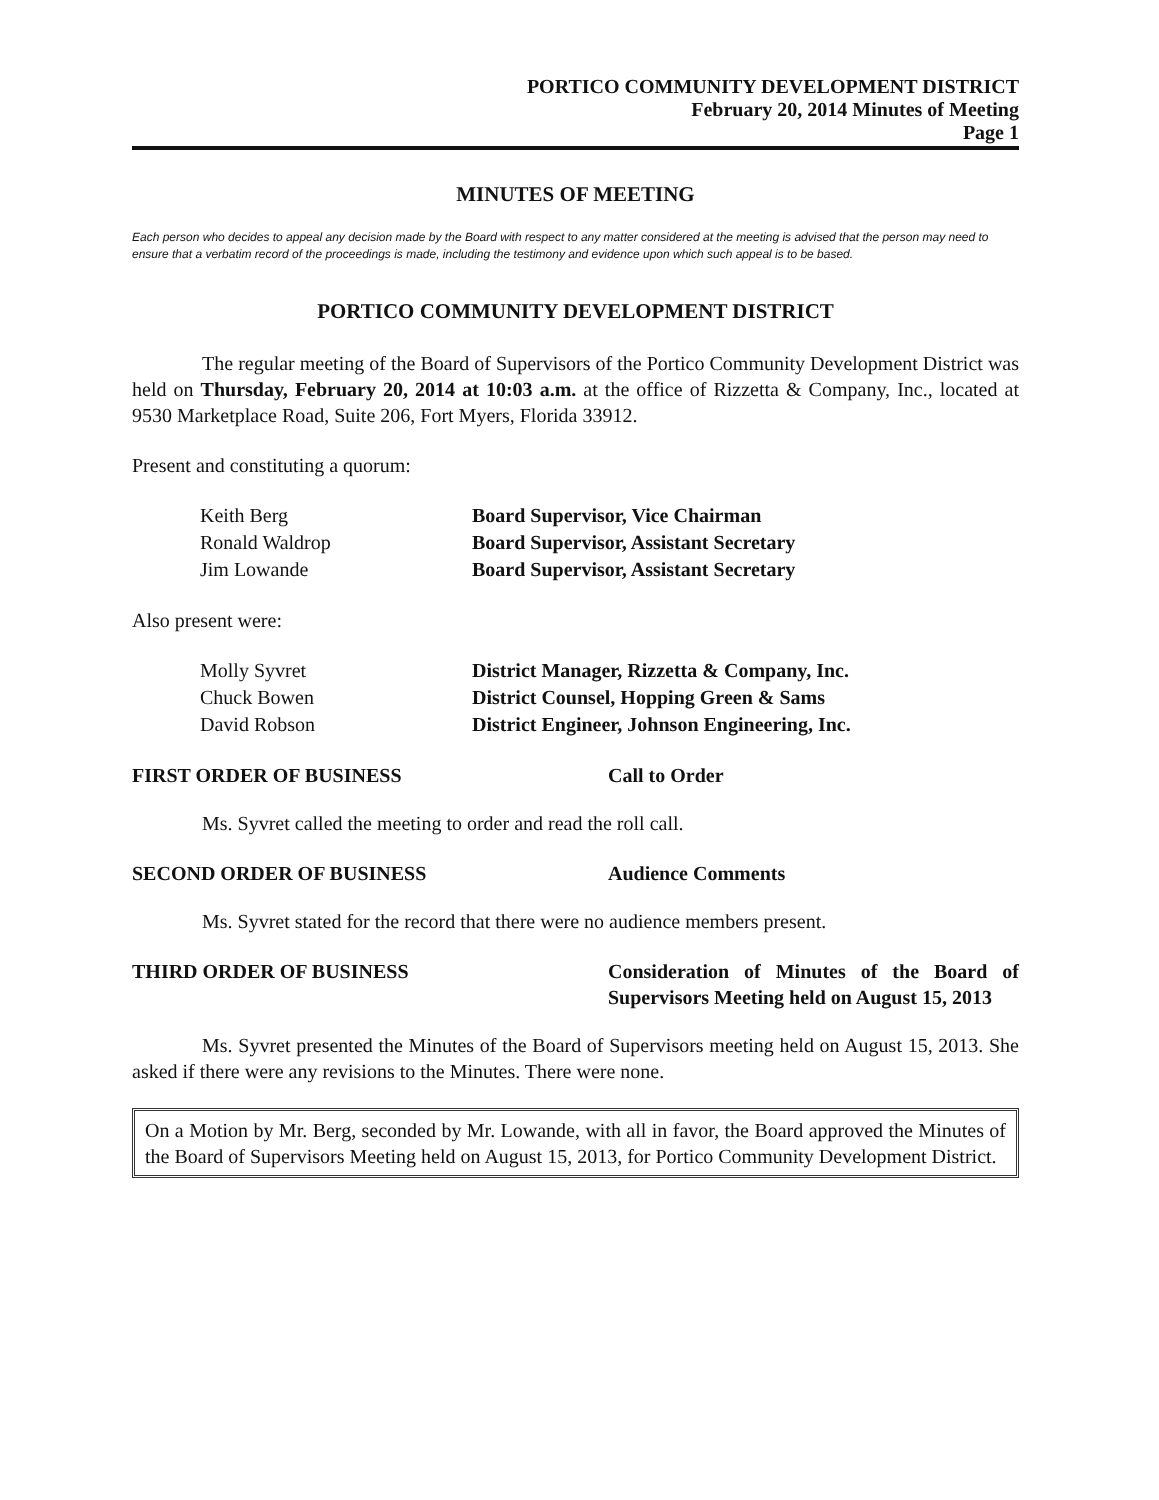PORTICO COMMUNITY DEVELOPMENT DISTRICT
February 20, 2014 Minutes of Meeting
Page 1
MINUTES OF MEETING
Each person who decides to appeal any decision made by the Board with respect to any matter considered at the meeting is advised that the person may need to ensure that a verbatim record of the proceedings is made, including the testimony and evidence upon which such appeal is to be based.
PORTICO COMMUNITY DEVELOPMENT DISTRICT
The regular meeting of the Board of Supervisors of the Portico Community Development District was held on Thursday, February 20, 2014 at 10:03 a.m. at the office of Rizzetta & Company, Inc., located at 9530 Marketplace Road, Suite 206, Fort Myers, Florida 33912.
Present and constituting a quorum:
| Keith Berg | Board Supervisor, Vice Chairman |
| Ronald Waldrop | Board Supervisor, Assistant Secretary |
| Jim Lowande | Board Supervisor, Assistant Secretary |
Also present were:
| Molly Syvret | District Manager, Rizzetta & Company, Inc. |
| Chuck Bowen | District Counsel, Hopping Green & Sams |
| David Robson | District Engineer, Johnson Engineering, Inc. |
FIRST ORDER OF BUSINESS Call to Order
Ms. Syvret called the meeting to order and read the roll call.
SECOND ORDER OF BUSINESS Audience Comments
Ms. Syvret stated for the record that there were no audience members present.
THIRD ORDER OF BUSINESS Consideration of Minutes of the Board of Supervisors Meeting held on August 15, 2013
Ms. Syvret presented the Minutes of the Board of Supervisors meeting held on August 15, 2013. She asked if there were any revisions to the Minutes. There were none.
On a Motion by Mr. Berg, seconded by Mr. Lowande, with all in favor, the Board approved the Minutes of the Board of Supervisors Meeting held on August 15, 2013, for Portico Community Development District.